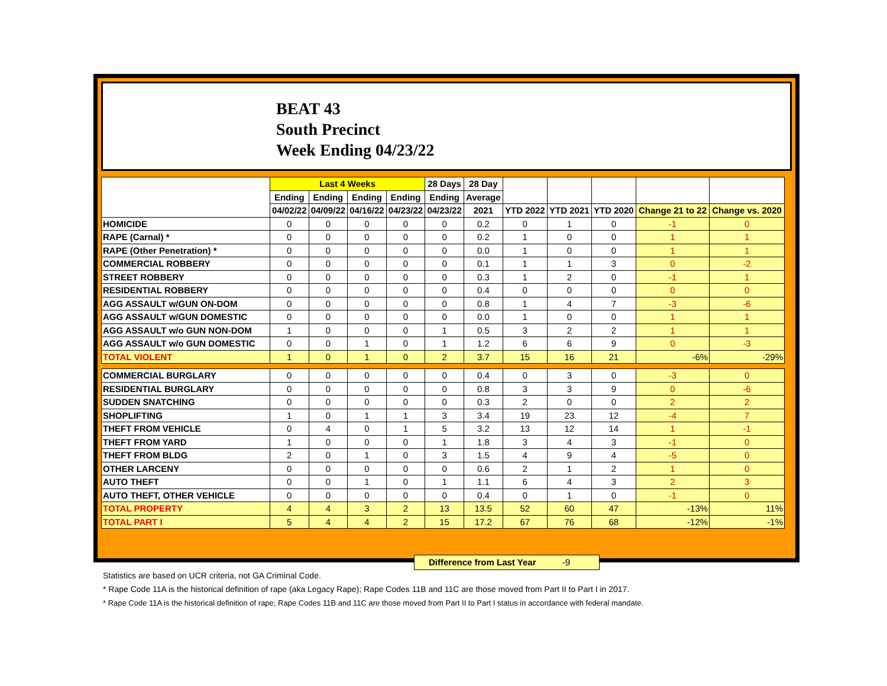BEAT 43
South Precinct
Week Ending 04/23/22
| | Last 4 Weeks | | | | 28 Days | 28 Day | | | | | |
| --- | --- | --- | --- | --- | --- | --- | --- | --- | --- | --- | --- |
| | Ending | Ending | Ending | Ending | Ending | Average | | | | | |
| | 04/02/22 | 04/09/22 | 04/16/22 | 04/23/22 | 04/23/22 | 2021 | YTD 2022 | YTD 2021 | YTD 2020 | Change 21 to 22 | Change vs. 2020 |
| HOMICIDE | 0 | 0 | 0 | 0 | 0 | 0.2 | 0 | 1 | 0 | -1 | 0 |
| RAPE (Carnal) * | 0 | 0 | 0 | 0 | 0 | 0.2 | 1 | 0 | 0 | 1 | 1 |
| RAPE (Other Penetration) * | 0 | 0 | 0 | 0 | 0 | 0.0 | 1 | 0 | 0 | 1 | 1 |
| COMMERCIAL ROBBERY | 0 | 0 | 0 | 0 | 0 | 0.1 | 1 | 1 | 3 | 0 | -2 |
| STREET ROBBERY | 0 | 0 | 0 | 0 | 0 | 0.3 | 1 | 2 | 0 | -1 | 1 |
| RESIDENTIAL ROBBERY | 0 | 0 | 0 | 0 | 0 | 0.4 | 0 | 0 | 0 | 0 | 0 |
| AGG ASSAULT w/GUN ON-DOM | 0 | 0 | 0 | 0 | 0 | 0.8 | 1 | 4 | 7 | -3 | -6 |
| AGG ASSAULT w/GUN DOMESTIC | 0 | 0 | 0 | 0 | 0 | 0.0 | 1 | 0 | 0 | 1 | 1 |
| AGG ASSAULT w/o GUN NON-DOM | 1 | 0 | 0 | 0 | 1 | 0.5 | 3 | 2 | 2 | 1 | 1 |
| AGG ASSAULT w/o GUN DOMESTIC | 0 | 0 | 1 | 0 | 1 | 1.2 | 6 | 6 | 9 | 0 | -3 |
| TOTAL VIOLENT | 1 | 0 | 1 | 0 | 2 | 3.7 | 15 | 16 | 21 | -6% | -29% |
| COMMERCIAL BURGLARY | 0 | 0 | 0 | 0 | 0 | 0.4 | 0 | 3 | 0 | -3 | 0 |
| RESIDENTIAL BURGLARY | 0 | 0 | 0 | 0 | 0 | 0.8 | 3 | 3 | 9 | 0 | -6 |
| SUDDEN SNATCHING | 0 | 0 | 0 | 0 | 0 | 0.3 | 2 | 0 | 0 | 2 | 2 |
| SHOPLIFTING | 1 | 0 | 1 | 1 | 3 | 3.4 | 19 | 23 | 12 | -4 | 7 |
| THEFT FROM VEHICLE | 0 | 4 | 0 | 1 | 5 | 3.2 | 13 | 12 | 14 | 1 | -1 |
| THEFT FROM YARD | 1 | 0 | 0 | 0 | 1 | 1.8 | 3 | 4 | 3 | -1 | 0 |
| THEFT FROM BLDG | 2 | 0 | 1 | 0 | 3 | 1.5 | 4 | 9 | 4 | -5 | 0 |
| OTHER LARCENY | 0 | 0 | 0 | 0 | 0 | 0.6 | 2 | 1 | 2 | 1 | 0 |
| AUTO THEFT | 0 | 0 | 1 | 0 | 1 | 1.1 | 6 | 4 | 3 | 2 | 3 |
| AUTO THEFT, OTHER VEHICLE | 0 | 0 | 0 | 0 | 0 | 0.4 | 0 | 1 | 0 | -1 | 0 |
| TOTAL PROPERTY | 4 | 4 | 3 | 2 | 13 | 13.5 | 52 | 60 | 47 | -13% | 11% |
| TOTAL PART I | 5 | 4 | 4 | 2 | 15 | 17.2 | 67 | 76 | 68 | -12% | -1% |
Difference from Last Year -9
Statistics are based on UCR criteria, not GA Criminal Code.
* Rape Code 11A is the historical definition of rape (aka Legacy Rape); Rape Codes 11B and 11C are those moved from Part II to Part I in 2017.
* Rape Code 11A is the historical definition of rape; Rape Codes 11B and 11C are those moved from Part II to Part I status in accordance with federal mandate.